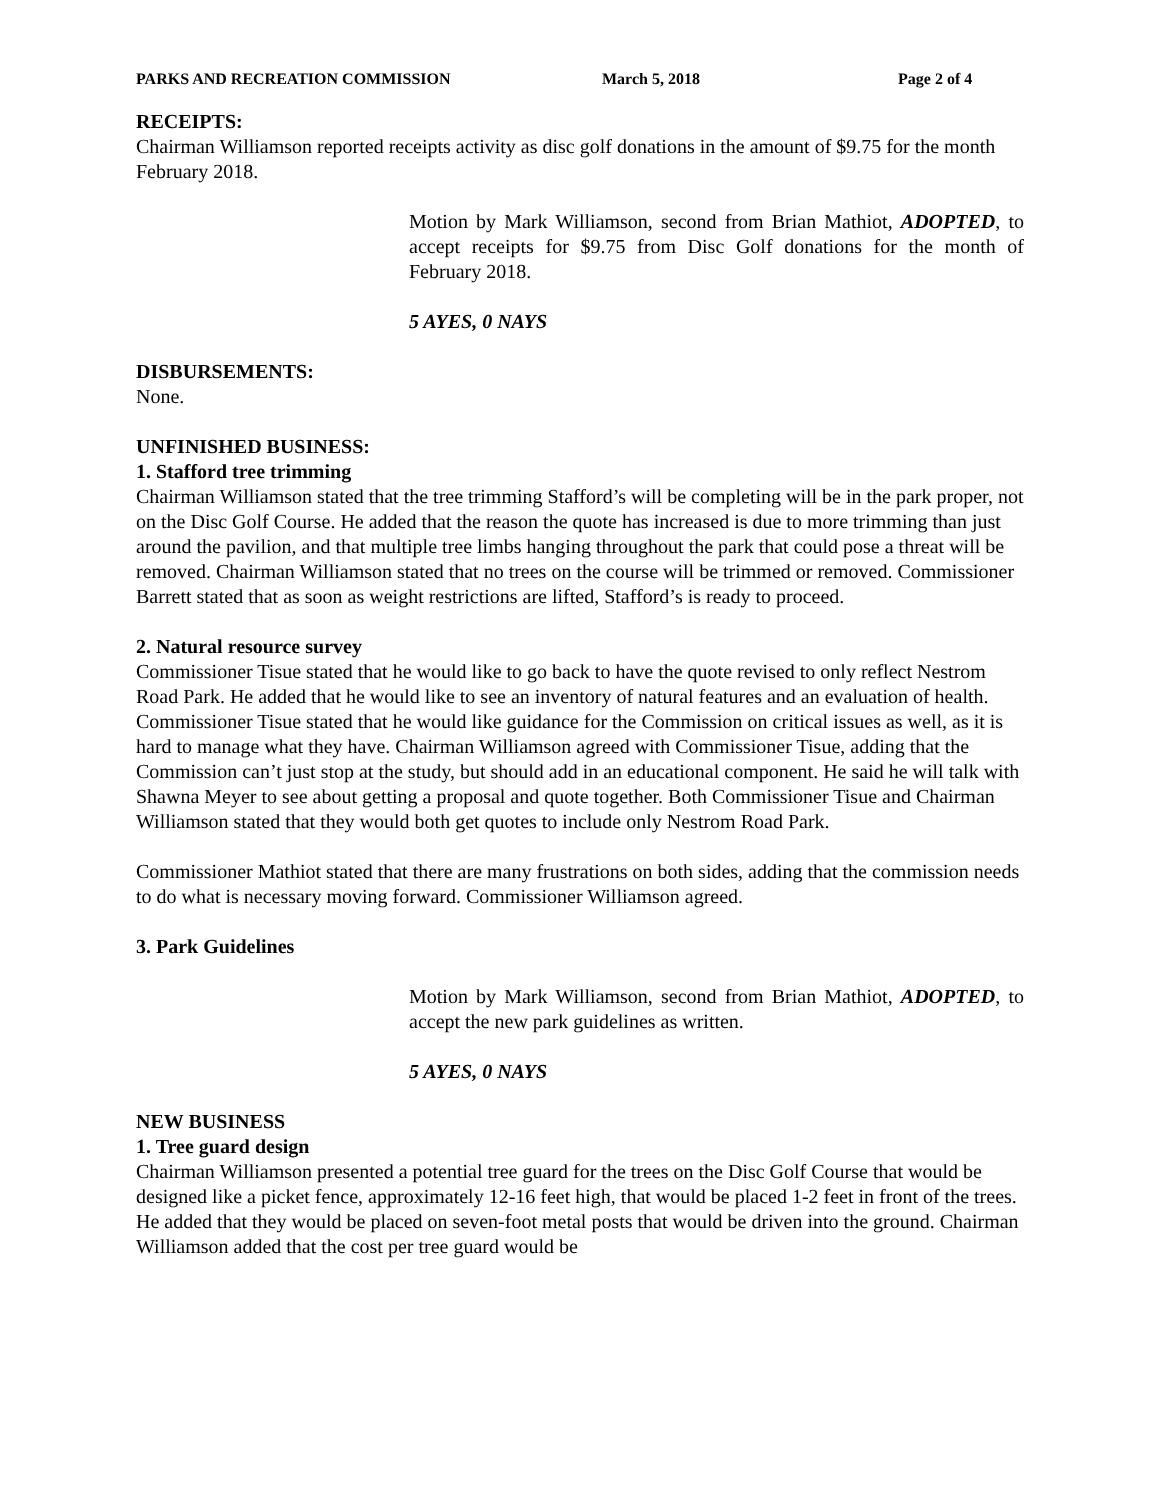PARKS AND RECREATION COMMISSION March 5, 2018 Page 2 of 4
RECEIPTS:
Chairman Williamson reported receipts activity as disc golf donations in the amount of $9.75 for the month February 2018.
Motion by Mark Williamson, second from Brian Mathiot, ADOPTED, to accept receipts for $9.75 from Disc Golf donations for the month of February 2018.
5 AYES, 0 NAYS
DISBURSEMENTS:
None.
UNFINISHED BUSINESS:
1. Stafford tree trimming
Chairman Williamson stated that the tree trimming Stafford’s will be completing will be in the park proper, not on the Disc Golf Course. He added that the reason the quote has increased is due to more trimming than just around the pavilion, and that multiple tree limbs hanging throughout the park that could pose a threat will be removed. Chairman Williamson stated that no trees on the course will be trimmed or removed. Commissioner Barrett stated that as soon as weight restrictions are lifted, Stafford’s is ready to proceed.
2. Natural resource survey
Commissioner Tisue stated that he would like to go back to have the quote revised to only reflect Nestrom Road Park. He added that he would like to see an inventory of natural features and an evaluation of health. Commissioner Tisue stated that he would like guidance for the Commission on critical issues as well, as it is hard to manage what they have. Chairman Williamson agreed with Commissioner Tisue, adding that the Commission can’t just stop at the study, but should add in an educational component. He said he will talk with Shawna Meyer to see about getting a proposal and quote together. Both Commissioner Tisue and Chairman Williamson stated that they would both get quotes to include only Nestrom Road Park.
Commissioner Mathiot stated that there are many frustrations on both sides, adding that the commission needs to do what is necessary moving forward. Commissioner Williamson agreed.
3. Park Guidelines
Motion by Mark Williamson, second from Brian Mathiot, ADOPTED, to accept the new park guidelines as written.
5 AYES, 0 NAYS
NEW BUSINESS
1. Tree guard design
Chairman Williamson presented a potential tree guard for the trees on the Disc Golf Course that would be designed like a picket fence, approximately 12-16 feet high, that would be placed 1-2 feet in front of the trees. He added that they would be placed on seven-foot metal posts that would be driven into the ground. Chairman Williamson added that the cost per tree guard would be